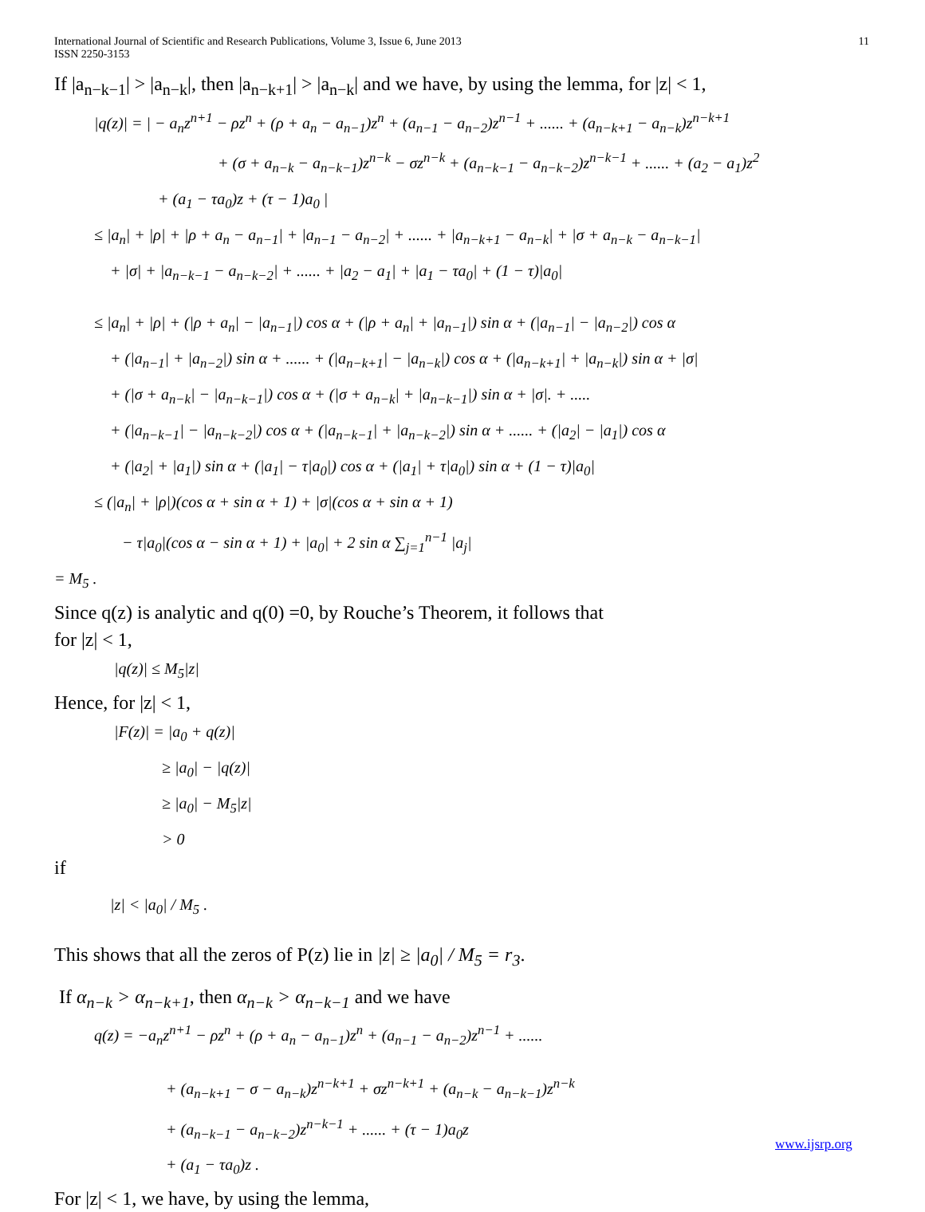International Journal of Scientific and Research Publications, Volume 3, Issue 6, June 2013
ISSN 2250-3153
11
If |a<sub>n−k−1</sub>| > |a<sub>n−k</sub>|, then |a<sub>n−k+1</sub>| > |a<sub>n−k</sub>| and we have, by using the lemma, for |z| < 1,
|q(z)| = | − a<sub>n</sub>z<sup>n+1</sup> − ρz<sup>n</sup> + (ρ + a<sub>n</sub> − a<sub>n−1</sub>)z<sup>n</sup> + (a<sub>n−1</sub> − a<sub>n−2</sub>)z<sup>n−1</sup> + ...... + (a<sub>n−k+1</sub> − a<sub>n−k</sub>)z<sup>n−k+1</sup>
+ (σ + a<sub>n−k</sub> − a<sub>n−k−1</sub>)z<sup>n−k</sup> − σz<sup>n−k</sup> + (a<sub>n−k−1</sub> − a<sub>n−k−2</sub>)z<sup>n−k−1</sup> + ...... + (a<sub>2</sub> − a<sub>1</sub>)z<sup>2</sup>
+ (a<sub>1</sub> − τa<sub>0</sub>)z + (τ − 1)a<sub>0</sub> |
≤ |a<sub>n</sub>| + |ρ| + |ρ + a<sub>n</sub> − a<sub>n−1</sub>| + |a<sub>n−1</sub> − a<sub>n−2</sub>| + ...... + |a<sub>n−k+1</sub> − a<sub>n−k</sub>| + |σ + a<sub>n−k</sub> − a<sub>n−k−1</sub>|
+ |σ| + |a<sub>n−k−1</sub> − a<sub>n−k−2</sub>| + ...... + |a<sub>2</sub> − a<sub>1</sub>| + |a<sub>1</sub> − τa<sub>0</sub>| + (1 − τ)|a<sub>0</sub>|
≤ |a<sub>n</sub>| + |ρ| + (|ρ + a<sub>n</sub>| − |a<sub>n−1</sub>|) cos α + (|ρ + a<sub>n</sub>| + |a<sub>n−1</sub>|) sin α + (|a<sub>n−1</sub>| − |a<sub>n−2</sub>|) cos α
+ (|a<sub>n−1</sub>| + |a<sub>n−2</sub>|) sin α + ...... + (|a<sub>n−k+1</sub>| − |a<sub>n−k</sub>|) cos α + (|a<sub>n−k+1</sub>| + |a<sub>n−k</sub>|) sin α + |σ|
+ (|σ + a<sub>n−k</sub>| − |a<sub>n−k−1</sub>|) cos α + (|σ + a<sub>n−k</sub>| + |a<sub>n−k−1</sub>|) sin α + |σ|. + .....
+ (|a<sub>n−k−1</sub>| − |a<sub>n−k−2</sub>|) cos α + (|a<sub>n−k−1</sub>| + |a<sub>n−k−2</sub>|) sin α + ...... + (|a<sub>2</sub>| − |a<sub>1</sub>|) cos α
+ (|a<sub>2</sub>| + |a<sub>1</sub>|) sin α + (|a<sub>1</sub>| − τ|a<sub>0</sub>|) cos α + (|a<sub>1</sub>| + τ|a<sub>0</sub>|) sin α + (1 − τ)|a<sub>0</sub>|
≤ (|a<sub>n</sub>| + |ρ|)(cos α + sin α + 1) + |σ|(cos α + sin α + 1)
− τ|a<sub>0</sub>|(cos α − sin α + 1) + |a<sub>0</sub>| + 2 sin α ∑<sub>j=1</sub><sup>n−1</sup> |a<sub>j</sub>|
= M<sub>5</sub> .
Since q(z) is analytic and q(0) =0, by Rouche’s Theorem, it follows that
for |z| < 1,
|q(z)| ≤ M<sub>5</sub>|z|
Hence, for |z| < 1,
|F(z)| = |a<sub>0</sub> + q(z)|
≥ |a<sub>0</sub>| − |q(z)|
≥ |a<sub>0</sub>| − M<sub>5</sub>|z|
> 0
if
|z| < |a<sub>0</sub>| / M<sub>5</sub> .
This shows that all the zeros of P(z) lie in |z| ≥ |a<sub>0</sub>| / M<sub>5</sub> = r<sub>3</sub>.
If α<sub>n−k</sub> > α<sub>n−k+1</sub>, then α<sub>n−k</sub> > α<sub>n−k−1</sub> and we have
q(z) = −a<sub>n</sub>z<sup>n+1</sup> − ρz<sup>n</sup> + (ρ + a<sub>n</sub> − a<sub>n−1</sub>)z<sup>n</sup> + (a<sub>n−1</sub> − a<sub>n−2</sub>)z<sup>n−1</sup> + ......
+ (a<sub>n−k+1</sub> − σ − a<sub>n−k</sub>)z<sup>n−k+1</sup> + σz<sup>n−k+1</sup> + (a<sub>n−k</sub> − a<sub>n−k−1</sub>)z<sup>n−k</sup>
+ (a<sub>n−k−1</sub> − a<sub>n−k−2</sub>)z<sup>n−k−1</sup> + ...... + (τ − 1)a<sub>0</sub>z
+ (a<sub>1</sub> − τa<sub>0</sub>)z .
For |z| < 1, we have, by using the lemma,
www.ijsrp.org